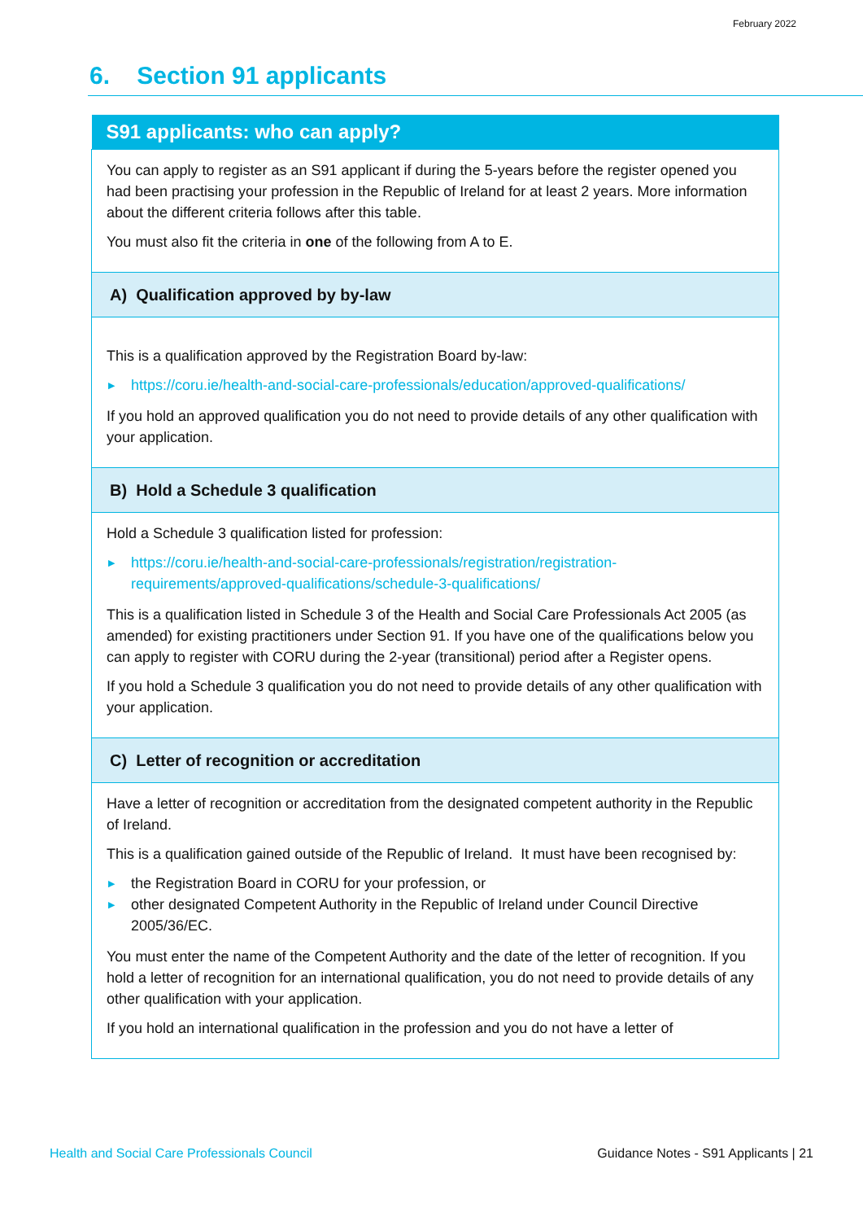February 2022
6. Section 91 applicants
| S91 applicants: who can apply? |
| --- |
| You can apply to register as an S91 applicant if during the 5-years before the register opened you had been practising your profession in the Republic of Ireland for at least 2 years. More information about the different criteria follows after this table. You must also fit the criteria in one of the following from A to E. |
| A) Qualification approved by by-law |
| This is a qualification approved by the Registration Board by-law: ▶ https://coru.ie/health-and-social-care-professionals/education/approved-qualifications/ If you hold an approved qualification you do not need to provide details of any other qualification with your application. |
| B) Hold a Schedule 3 qualification |
| Hold a Schedule 3 qualification listed for profession: ▶ https://coru.ie/health-and-social-care-professionals/registration/registration-requirements/approved-qualifications/schedule-3-qualifications/ This is a qualification listed in Schedule 3 of the Health and Social Care Professionals Act 2005 (as amended) for existing practitioners under Section 91. If you have one of the qualifications below you can apply to register with CORU during the 2-year (transitional) period after a Register opens. If you hold a Schedule 3 qualification you do not need to provide details of any other qualification with your application. |
| C) Letter of recognition or accreditation |
| Have a letter of recognition or accreditation from the designated competent authority in the Republic of Ireland. This is a qualification gained outside of the Republic of Ireland. It must have been recognised by: ▶ the Registration Board in CORU for your profession, or ▶ other designated Competent Authority in the Republic of Ireland under Council Directive 2005/36/EC. You must enter the name of the Competent Authority and the date of the letter of recognition. If you hold a letter of recognition for an international qualification, you do not need to provide details of any other qualification with your application. If you hold an international qualification in the profession and you do not have a letter of |
Health and Social Care Professionals Council Guidance Notes - S91 Applicants | 21